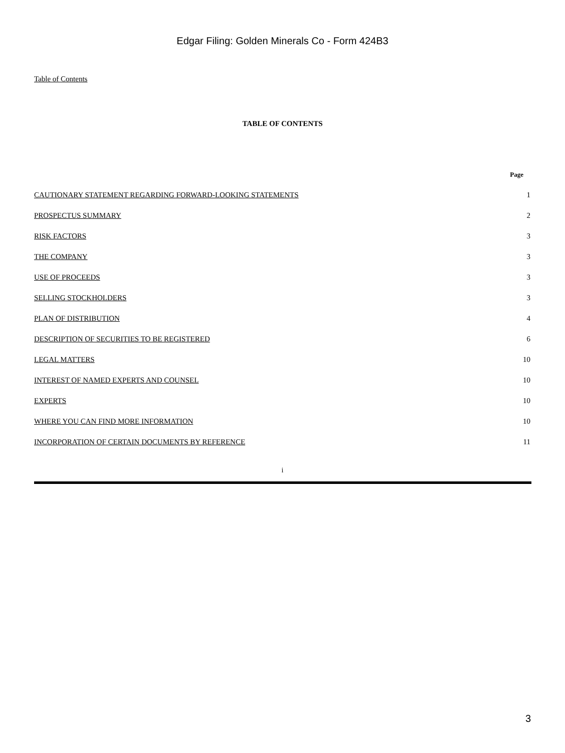Edgar Filing: Golden Minerals Co - Form 424B3
Table of Contents
TABLE OF CONTENTS
| | Page |
| --- | --- |
| CAUTIONARY STATEMENT REGARDING FORWARD-LOOKING STATEMENTS | 1 |
| PROSPECTUS SUMMARY | 2 |
| RISK FACTORS | 3 |
| THE COMPANY | 3 |
| USE OF PROCEEDS | 3 |
| SELLING STOCKHOLDERS | 3 |
| PLAN OF DISTRIBUTION | 4 |
| DESCRIPTION OF SECURITIES TO BE REGISTERED | 6 |
| LEGAL MATTERS | 10 |
| INTEREST OF NAMED EXPERTS AND COUNSEL | 10 |
| EXPERTS | 10 |
| WHERE YOU CAN FIND MORE INFORMATION | 10 |
| INCORPORATION OF CERTAIN DOCUMENTS BY REFERENCE | 11 |
i
3